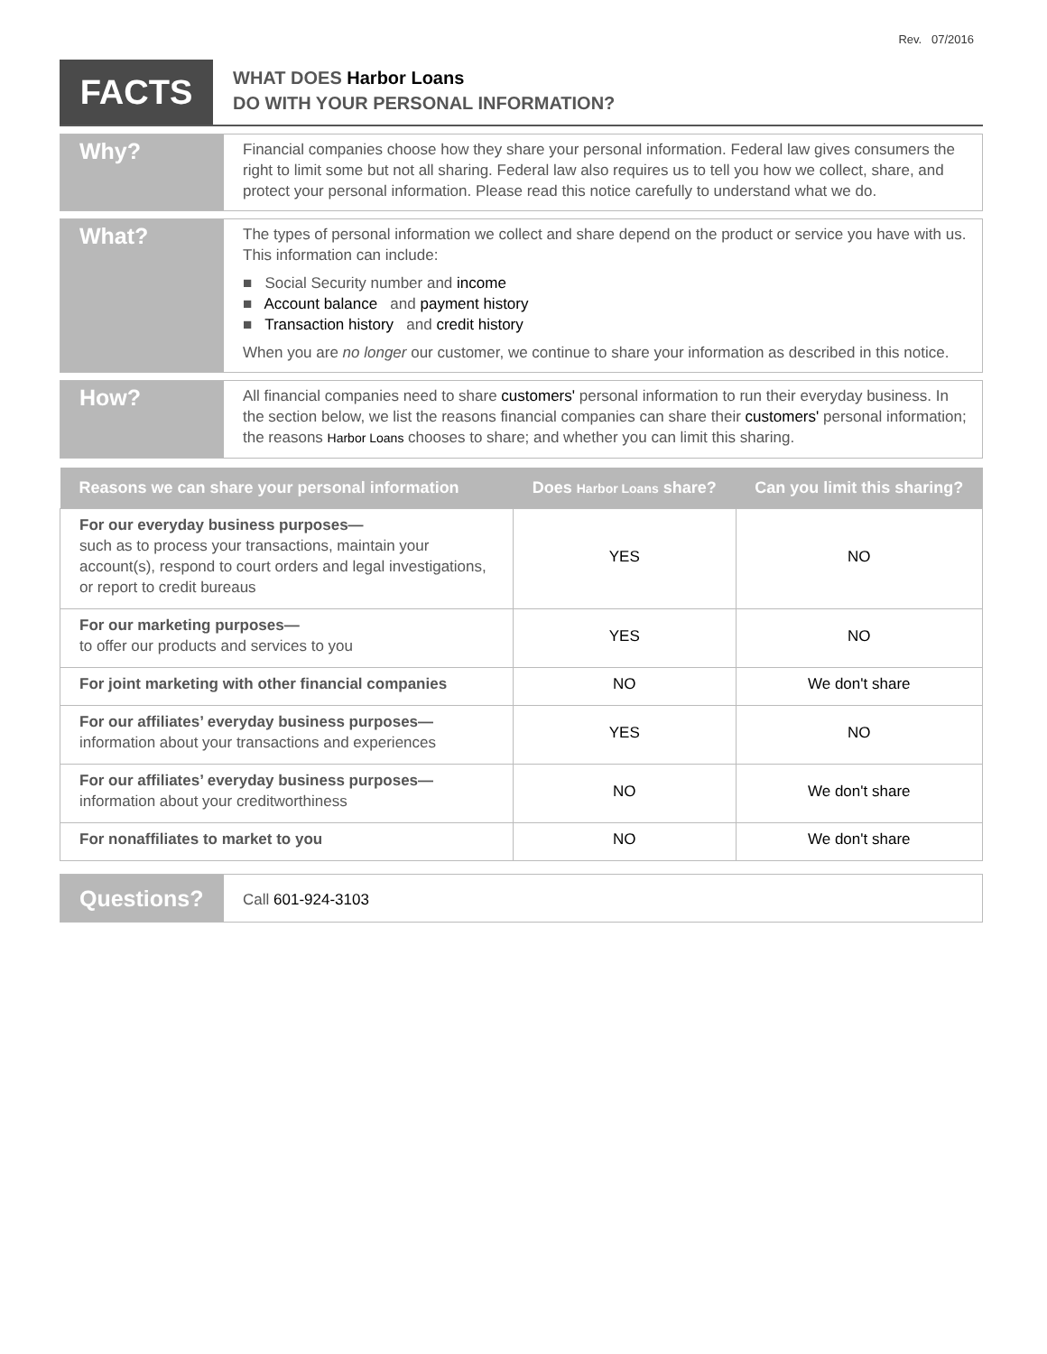Rev. 07/2016
FACTS
WHAT DOES Harbor Loans
DO WITH YOUR PERSONAL INFORMATION?
Why?
Financial companies choose how they share your personal information. Federal law gives consumers the right to limit some but not all sharing. Federal law also requires us to tell you how we collect, share, and protect your personal information. Please read this notice carefully to understand what we do.
What?
The types of personal information we collect and share depend on the product or service you have with us. This information can include:
■ Social Security number and income
■ Account balance and payment history
■ Transaction history and credit history
When you are no longer our customer, we continue to share your information as described in this notice.
How?
All financial companies need to share customers' personal information to run their everyday business. In the section below, we list the reasons financial companies can share their customers' personal information; the reasons Harbor Loans chooses to share; and whether you can limit this sharing.
| Reasons we can share your personal information | Does Harbor Loans share? | Can you limit this sharing? |
| --- | --- | --- |
| For our everyday business purposes— such as to process your transactions, maintain your account(s), respond to court orders and legal investigations, or report to credit bureaus | YES | NO |
| For our marketing purposes— to offer our products and services to you | YES | NO |
| For joint marketing with other financial companies | NO | We don't share |
| For our affiliates’ everyday business purposes— information about your transactions and experiences | YES | NO |
| For our affiliates’ everyday business purposes— information about your creditworthiness | NO | We don't share |
| For nonaffiliates to market to you | NO | We don't share |
Questions?
Call 601-924-3103